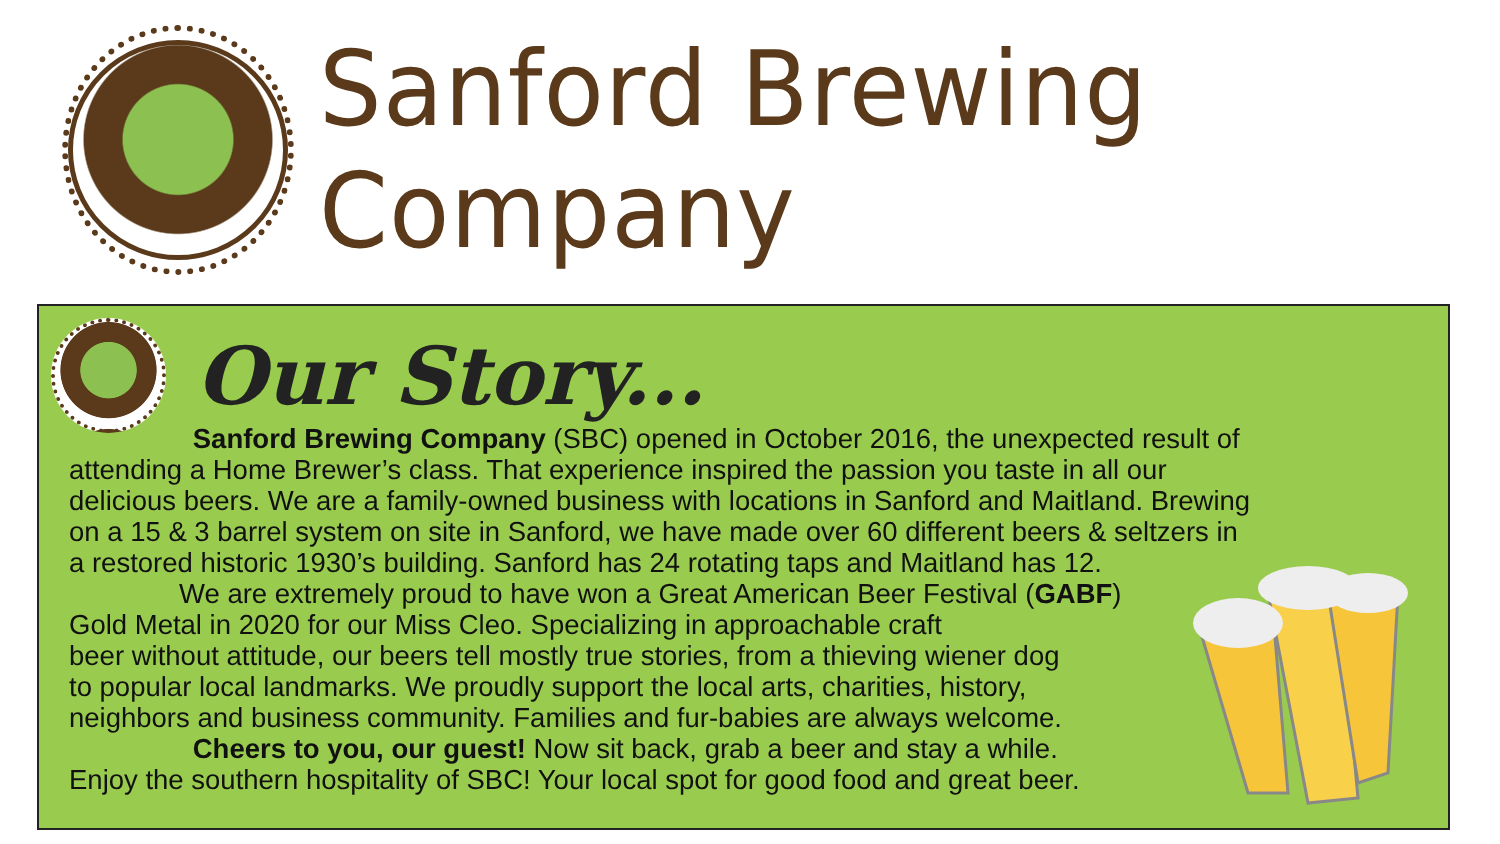Sanford Brewing Company
Our Story...
     Sanford Brewing Company (SBC) opened in October 2016, the unexpected result of
attending a Home Brewer’s class. That experience inspired the passion you taste in all our
delicious beers. We are a family-owned business with locations in Sanford and Maitland. Brewing
on a 15 & 3 barrel system on site in Sanford, we have made over 60 different beers & seltzers in
a restored historic 1930’s building. Sanford has 24 rotating taps and Maitland has 12.
    We are extremely proud to have won a Great American Beer Festival (GABF)
Gold Metal in 2020 for our Miss Cleo. Specializing in approachable craft
beer without attitude, our beers tell mostly true stories, from a thieving wiener dog
to popular local landmarks. We proudly support the local arts, charities, history,
neighbors and business community. Families and fur-babies are always welcome.
     Cheers to you, our guest! Now sit back, grab a beer and stay a while.
Enjoy the southern hospitality of SBC! Your local spot for good food and great beer.